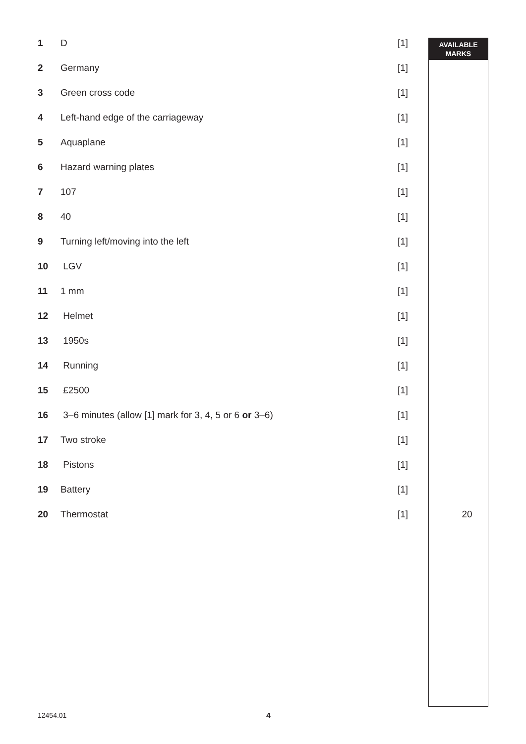AVAILABLE
MARKS
| 1 | D | [1] | |
| 2 | Germany | [1] | |
| 3 | Green cross code | [1] | |
| 4 | Left-hand edge of the carriageway | [1] | |
| 5 | Aquaplane | [1] | |
| 6 | Hazard warning plates | [1] | |
| 7 | 107 | [1] | |
| 8 | 40 | [1] | |
| 9 | Turning left/moving into the left | [1] | |
| 10 | LGV | [1] | |
| 11 | 1 mm | [1] | |
| 12 | Helmet | [1] | |
| 13 | 1950s | [1] | |
| 14 | Running | [1] | |
| 15 | £2500 | [1] | |
| 16 | 3–6 minutes (allow [1] mark for 3, 4, 5 or 6 or 3–6) | [1] | |
| 17 | Two stroke | [1] | |
| 18 | Pistons | [1] | |
| 19 | Battery | [1] | |
| 20 | Thermostat | [1] | 20 |
12454.01 4